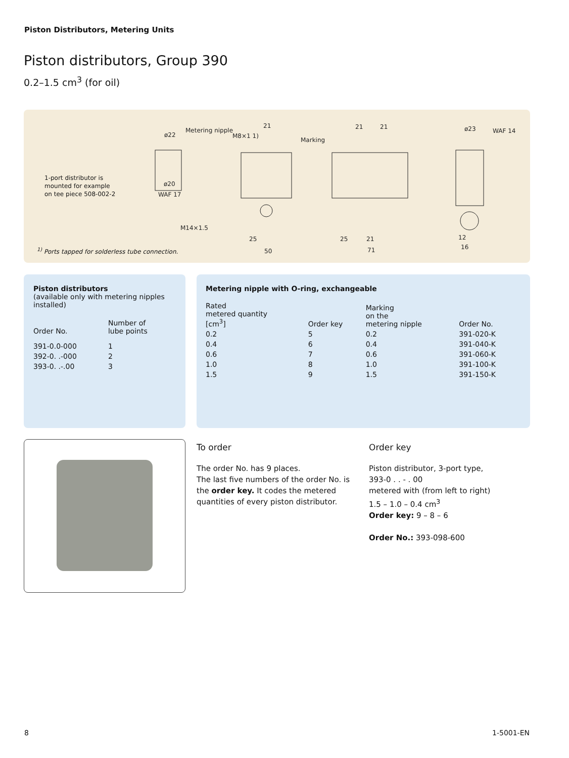Piston Distributors, Metering Units
Piston distributors, Group 390
0.2–1.5 cm<sup>3</sup> (for oil)
1-port distributor is
mounted for example
on tee piece 508-002-2
ø22
Metering nipple
M8×1 1)
21
Marking
21
21
ø23
WAF 14
ø20
WAF 17
M14×1.5
25
50
25
21
71
12
16
<sup>1)</sup> Ports tapped for solderless tube connection.
Piston distributors
(available only with metering nipples installed)
| Order No. | Number of lube points |
| --- | --- |
| 391-0.0-000 | 1 |
| 392-0. .-000 | 2 |
| 393-0. .-.00 | 3 |
Metering nipple with O-ring, exchangeable
| Rated metered quantity [cm<sup>3</sup>] | Order key | Marking on the metering nipple | Order No. |
| --- | --- | --- | --- |
| 0.2 | 5 | 0.2 | 391-020-K |
| 0.4 | 6 | 0.4 | 391-040-K |
| 0.6 | 7 | 0.6 | 391-060-K |
| 1.0 | 8 | 1.0 | 391-100-K |
| 1.5 | 9 | 1.5 | 391-150-K |
To order
The order No. has 9 places.
The last five numbers of the order No. is the order key. It codes the metered quantities of every piston distributor.
Order key
Piston distributor, 3-port type,
393-0 . . - . 00
metered with (from left to right)
1.5 – 1.0 – 0.4 cm<sup>3</sup>
Order key: 9 – 8 – 6
Order No.: 393-098-600
8 1-5001-EN